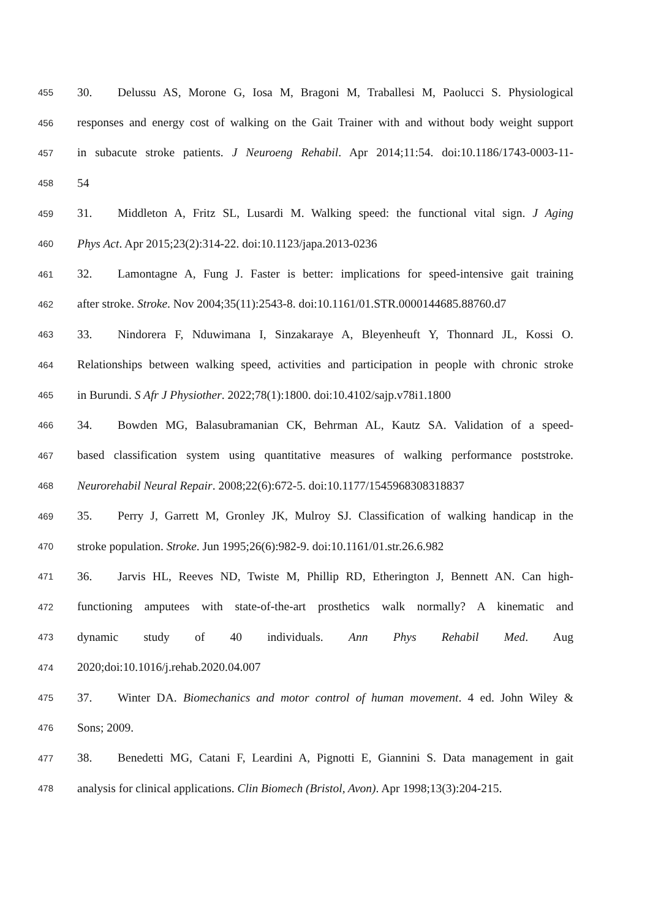455 30. Delussu AS, Morone G, Iosa M, Bragoni M, Traballesi M, Paolucci S. Physiological
456 responses and energy cost of walking on the Gait Trainer with and without body weight support
457 in subacute stroke patients. J Neuroeng Rehabil. Apr 2014;11:54. doi:10.1186/1743-0003-11-
458 54
459 31. Middleton A, Fritz SL, Lusardi M. Walking speed: the functional vital sign. J Aging
460 Phys Act. Apr 2015;23(2):314-22. doi:10.1123/japa.2013-0236
461 32. Lamontagne A, Fung J. Faster is better: implications for speed-intensive gait training
462 after stroke. Stroke. Nov 2004;35(11):2543-8. doi:10.1161/01.STR.0000144685.88760.d7
463 33. Nindorera F, Nduwimana I, Sinzakaraye A, Bleyenheuft Y, Thonnard JL, Kossi O.
464 Relationships between walking speed, activities and participation in people with chronic stroke
465 in Burundi. S Afr J Physiother. 2022;78(1):1800. doi:10.4102/sajp.v78i1.1800
466 34. Bowden MG, Balasubramanian CK, Behrman AL, Kautz SA. Validation of a speed-
467 based classification system using quantitative measures of walking performance poststroke.
468 Neurorehabil Neural Repair. 2008;22(6):672-5. doi:10.1177/1545968308318837
469 35. Perry J, Garrett M, Gronley JK, Mulroy SJ. Classification of walking handicap in the
470 stroke population. Stroke. Jun 1995;26(6):982-9. doi:10.1161/01.str.26.6.982
471 36. Jarvis HL, Reeves ND, Twiste M, Phillip RD, Etherington J, Bennett AN. Can high-
472 functioning amputees with state-of-the-art prosthetics walk normally? A kinematic and
473 dynamic study of 40 individuals. Ann Phys Rehabil Med. Aug
474 2020;doi:10.1016/j.rehab.2020.04.007
475 37. Winter DA. Biomechanics and motor control of human movement. 4 ed. John Wiley &
476 Sons; 2009.
477 38. Benedetti MG, Catani F, Leardini A, Pignotti E, Giannini S. Data management in gait
478 analysis for clinical applications. Clin Biomech (Bristol, Avon). Apr 1998;13(3):204-215.